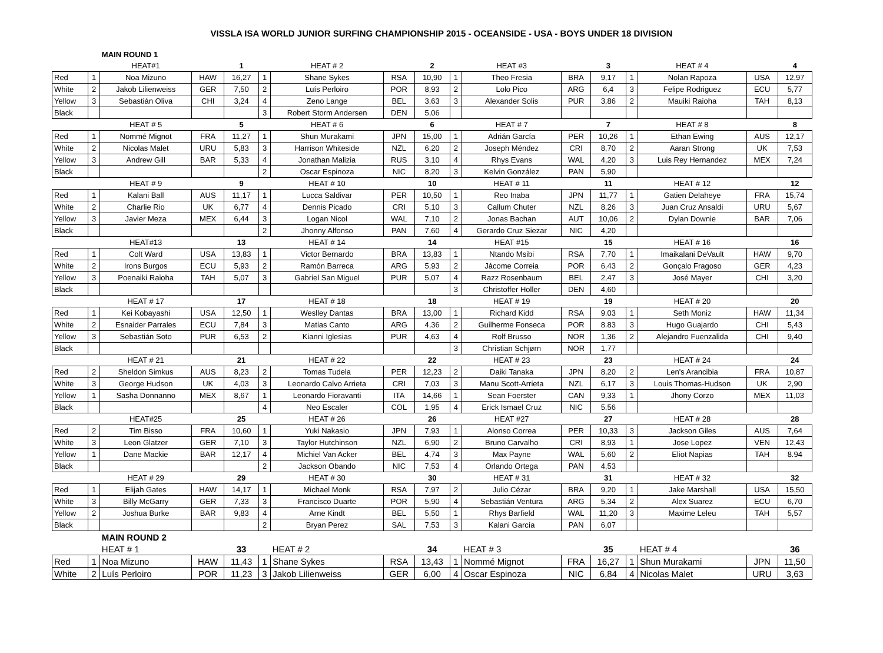VISSLA ISA WORLD JUNIOR SURFING CHAMPIONSHIP 2015 - OCEANSIDE - USA - BOYS UNDER 18 DIVISION
| | | MAIN ROUND 1 | | | | | | | | | | | | | | |
| | | HEAT#1 | | 1 | | HEAT # 2 | | 2 | | HEAT #3 | | 3 | | HEAT # 4 | | 4 |
| Red | 1 | Noa Mizuno | HAW | 16,27 | 1 | Shane Sykes | RSA | 10,90 | 1 | Theo Fresia | BRA | 9,17 | 1 | Nolan Rapoza | USA | 12,97 |
| White | 2 | Jakob Lilienweiss | GER | 7,50 | 2 | Luís Perloiro | POR | 8,93 | 2 | Lolo Pico | ARG | 6,4 | 3 | Felipe Rodriguez | ECU | 5,77 |
| Yellow | 3 | Sebastián Oliva | CHI | 3,24 | 4 | Zeno Lange | BEL | 3,63 | 3 | Alexander Solis | PUR | 3,86 | 2 | Mauiki Raioha | TAH | 8,13 |
| Black | | | | | 3 | Robert Storm Andersen | DEN | 5,06 | | | | | | | | |
| | | HEAT # 5 | | 5 | | HEAT # 6 | | 6 | | HEAT # 7 | | 7 | | HEAT # 8 | | 8 |
| Red | 1 | Nommé Mignot | FRA | 11,27 | 1 | Shun Murakami | JPN | 15,00 | 1 | Adrián García | PER | 10,26 | 1 | Ethan Ewing | AUS | 12,17 |
| White | 2 | Nicolas Malet | URU | 5,83 | 3 | Harrison Whiteside | NZL | 6,20 | 2 | Joseph Méndez | CRI | 8,70 | 2 | Aaran Strong | UK | 7,53 |
| Yellow | 3 | Andrew Gill | BAR | 5,33 | 4 | Jonathan Malizia | RUS | 3,10 | 4 | Rhys Evans | WAL | 4,20 | 3 | Luis Rey Hernandez | MEX | 7,24 |
| Black | | | | | 2 | Oscar Espinoza | NIC | 8,20 | 3 | Kelvin González | PAN | 5,90 | | | | |
| | | HEAT # 9 | | 9 | | HEAT # 10 | | 10 | | HEAT # 11 | | 11 | | HEAT # 12 | | 12 |
| Red | 1 | Kalani Ball | AUS | 11,17 | 1 | Lucca Saldivar | PER | 10,50 | 1 | Reo Inaba | JPN | 11,77 | 1 | Gatien Delaheye | FRA | 15,74 |
| White | 2 | Charlie Rio | UK | 6,77 | 4 | Dennis Picado | CRI | 5,10 | 3 | Callum Chuter | NZL | 8,26 | 3 | Juan Cruz Ansaldi | URU | 5,67 |
| Yellow | 3 | Javier Meza | MEX | 6,44 | 3 | Logan Nicol | WAL | 7,10 | 2 | Jonas Bachan | AUT | 10,06 | 2 | Dylan Downie | BAR | 7,06 |
| Black | | | | | 2 | Jhonny Alfonso | PAN | 7,60 | 4 | Gerardo Cruz Siezar | NIC | 4,20 | | | | |
| | | HEAT#13 | | 13 | | HEAT # 14 | | 14 | | HEAT #15 | | 15 | | HEAT # 16 | | 16 |
| Red | 1 | Colt Ward | USA | 13,83 | 1 | Victor Bernardo | BRA | 13,83 | 1 | Ntando Msibi | RSA | 7,70 | 1 | Imaikalani DeVault | HAW | 9,70 |
| White | 2 | Irons Burgos | ECU | 5,93 | 2 | Ramón Barreca | ARG | 5,93 | 2 | Jácome Correia | POR | 6,43 | 2 | Gonçalo Fragoso | GER | 4,23 |
| Yellow | 3 | Poenaiki Raioha | TAH | 5,07 | 3 | Gabriel San Miguel | PUR | 5,07 | 4 | Razz Rosenbaum | BEL | 2,47 | 3 | José Mayer | CHI | 3,20 |
| Black | | | | | | | | | 3 | Christoffer Holler | DEN | 4,60 | | | | |
| | | HEAT # 17 | | 17 | | HEAT # 18 | | 18 | | HEAT # 19 | | 19 | | HEAT # 20 | | 20 |
| Red | 1 | Kei Kobayashi | USA | 12,50 | 1 | Weslley Dantas | BRA | 13,00 | 1 | Richard Kidd | RSA | 9.03 | 1 | Seth Moniz | HAW | 11,34 |
| White | 2 | Esnaider Parrales | ECU | 7,84 | 3 | Matias Canto | ARG | 4,36 | 2 | Guilherme Fonseca | POR | 8.83 | 3 | Hugo Guajardo | CHI | 5,43 |
| Yellow | 3 | Sebastián Soto | PUR | 6,53 | 2 | Kianni Iglesias | PUR | 4,63 | 4 | Rolf Brusso | NOR | 1,36 | 2 | Alejandro Fuenzalida | CHI | 9,40 |
| Black | | | | | | | | | 3 | Christian Schjørn | NOR | 1,77 | | | | |
| | | HEAT # 21 | | 21 | | HEAT # 22 | | 22 | | HEAT # 23 | | 23 | | HEAT # 24 | | 24 |
| Red | 2 | Sheldon Simkus | AUS | 8,23 | 2 | Tomas Tudela | PER | 12,23 | 2 | Daiki Tanaka | JPN | 8,20 | 2 | Len's Arancibia | FRA | 10,87 |
| White | 3 | George Hudson | UK | 4,03 | 3 | Leonardo Calvo Arrieta | CRI | 7,03 | 3 | Manu Scott-Arrieta | NZL | 6,17 | 3 | Louis Thomas-Hudson | UK | 2,90 |
| Yellow | 1 | Sasha Donnanno | MEX | 8,67 | 1 | Leonardo Fioravanti | ITA | 14,66 | 1 | Sean Foerster | CAN | 9,33 | 1 | Jhony Corzo | MEX | 11,03 |
| Black | | | | | 4 | Neo Escaler | COL | 1,95 | 4 | Erick Ismael Cruz | NIC | 5,56 | | | | |
| | | HEAT#25 | | 25 | | HEAT # 26 | | 26 | | HEAT #27 | | 27 | | HEAT # 28 | | 28 |
| Red | 2 | Tim Bisso | FRA | 10,60 | 1 | Yuki Nakasio | JPN | 7,93 | 1 | Alonso Correa | PER | 10,33 | 3 | Jackson Giles | AUS | 7,64 |
| White | 3 | Leon Glatzer | GER | 7,10 | 3 | Taylor Hutchinson | NZL | 6,90 | 2 | Bruno Carvalho | CRI | 8,93 | 1 | Jose Lopez | VEN | 12,43 |
| Yellow | 1 | Dane Mackie | BAR | 12,17 | 4 | Michiel Van Acker | BEL | 4,74 | 3 | Max Payne | WAL | 5,60 | 2 | Eliot Napias | TAH | 8.94 |
| Black | | | | | 2 | Jackson Obando | NIC | 7,53 | 4 | Orlando Ortega | PAN | 4,53 | | | | |
| | | HEAT # 29 | | 29 | | HEAT # 30 | | 30 | | HEAT # 31 | | 31 | | HEAT # 32 | | 32 |
| Red | 1 | Elijah Gates | HAW | 14,17 | 1 | Michael Monk | RSA | 7,97 | 2 | Julio Cézar | BRA | 9,20 | 1 | Jake Marshall | USA | 15,50 |
| White | 3 | Billy McGarry | GER | 7,33 | 3 | Francisco Duarte | POR | 5,90 | 4 | Sebastián Ventura | ARG | 5,34 | 2 | Alex Suarez | ECU | 6,70 |
| Yellow | 2 | Joshua Burke | BAR | 9,83 | 4 | Arne Kindt | BEL | 5,50 | 1 | Rhys Barfield | WAL | 11,20 | 3 | Maxime Leleu | TAH | 5,57 |
| Black | | | | | 2 | Bryan Perez | SAL | 7,53 | 3 | Kalani García | PAN | 6,07 | | | | |
| | | MAIN ROUND 2 | | | | | | | | | | | | | | |
| | | HEAT # 1 | | 33 | | HEAT # 2 | | 34 | | HEAT # 3 | | 35 | | HEAT # 4 | | 36 |
| Red | 1 | Noa Mizuno | HAW | 11,43 | 1 | Shane Sykes | RSA | 13,43 | 1 | Nommé Mignot | FRA | 16,27 | 1 | Shun Murakami | JPN | 11,50 |
| White | 2 | Luís Perloiro | POR | 11,23 | 3 | Jakob Lilienweiss | GER | 6,00 | 4 | Oscar Espinoza | NIC | 6,84 | 4 | Nicolas Malet | URU | 3,63 |